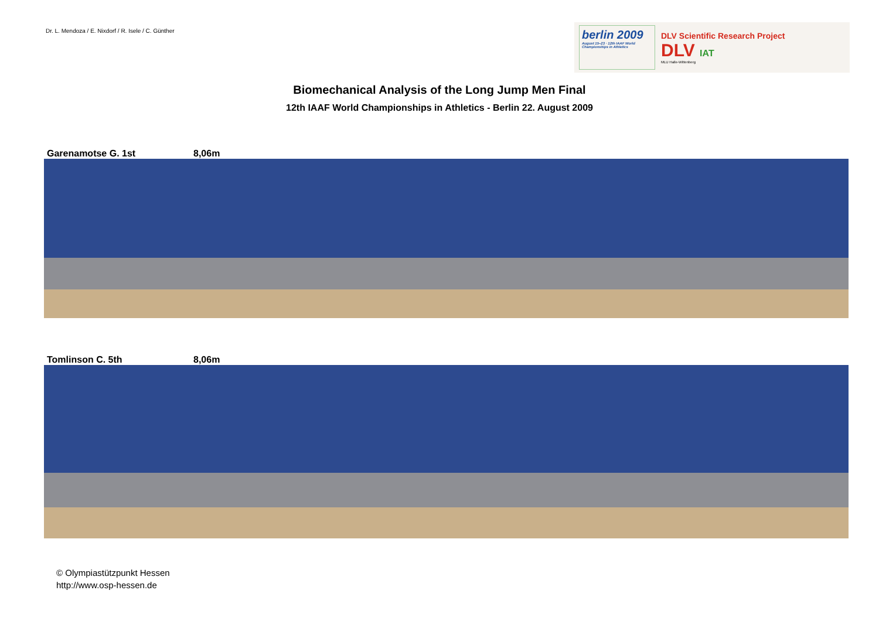Dr. L. Mendoza / E. Nixdorf / R. Isele / C. Günther
berlin 2009
August 15–23 · 12th IAAF World Championships in Athletics
DLV Scientific Research Project
DLV IAT
MLU Halle-Wittenberg
Biomechanical Analysis of the Long Jump Men Final
12th IAAF World Championships in Athletics - Berlin 22. August 2009
Garenamotse G. 1st 8,06m
Tomlinson C. 5th 8,06m
© Olympiastützpunkt Hessen
http://www.osp-hessen.de